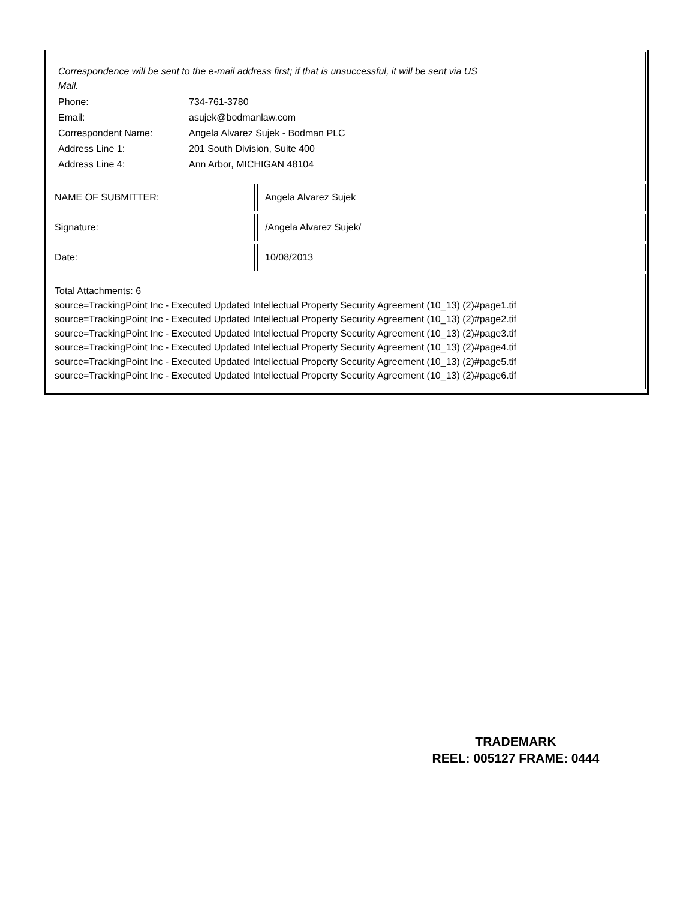Correspondence will be sent to the e-mail address first; if that is unsuccessful, it will be sent via US Mail.
| Phone: | 734-761-3780 |
| Email: | asujek@bodmanlaw.com |
| Correspondent Name: | Angela Alvarez Sujek - Bodman PLC |
| Address Line 1: | 201 South Division, Suite 400 |
| Address Line 4: | Ann Arbor, MICHIGAN 48104 |
NAME OF SUBMITTER: Angela Alvarez Sujek
Signature: /Angela Alvarez Sujek/
Date: 10/08/2013
Total Attachments: 6
source=TrackingPoint Inc - Executed Updated Intellectual Property Security Agreement (10_13) (2)#page1.tif
source=TrackingPoint Inc - Executed Updated Intellectual Property Security Agreement (10_13) (2)#page2.tif
source=TrackingPoint Inc - Executed Updated Intellectual Property Security Agreement (10_13) (2)#page3.tif
source=TrackingPoint Inc - Executed Updated Intellectual Property Security Agreement (10_13) (2)#page4.tif
source=TrackingPoint Inc - Executed Updated Intellectual Property Security Agreement (10_13) (2)#page5.tif
source=TrackingPoint Inc - Executed Updated Intellectual Property Security Agreement (10_13) (2)#page6.tif
TRADEMARK
REEL: 005127 FRAME: 0444